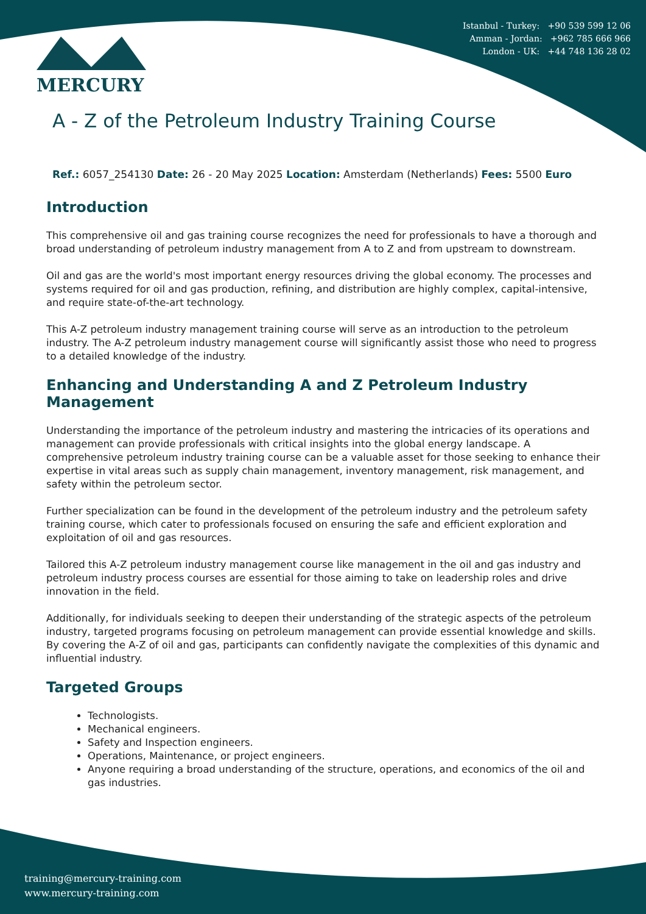Istanbul - Turkey: +90 539 599 12 06
Amman - Jordan: +962 785 666 966
London - UK: +44 748 136 28 02
MERCURY
A - Z of the Petroleum Industry Training Course
Ref.: 6057_254130 Date: 26 - 20 May 2025 Location: Amsterdam (Netherlands) Fees: 5500 Euro
Introduction
This comprehensive oil and gas training course recognizes the need for professionals to have a thorough and broad understanding of petroleum industry management from A to Z and from upstream to downstream.
Oil and gas are the world's most important energy resources driving the global economy. The processes and systems required for oil and gas production, refining, and distribution are highly complex, capital-intensive, and require state-of-the-art technology.
This A-Z petroleum industry management training course will serve as an introduction to the petroleum industry. The A-Z petroleum industry management course will significantly assist those who need to progress to a detailed knowledge of the industry.
Enhancing and Understanding A and Z Petroleum Industry Management
Understanding the importance of the petroleum industry and mastering the intricacies of its operations and management can provide professionals with critical insights into the global energy landscape. A comprehensive petroleum industry training course can be a valuable asset for those seeking to enhance their expertise in vital areas such as supply chain management, inventory management, risk management, and safety within the petroleum sector.
Further specialization can be found in the development of the petroleum industry and the petroleum safety training course, which cater to professionals focused on ensuring the safe and efficient exploration and exploitation of oil and gas resources.
Tailored this A-Z petroleum industry management course like management in the oil and gas industry and petroleum industry process courses are essential for those aiming to take on leadership roles and drive innovation in the field.
Additionally, for individuals seeking to deepen their understanding of the strategic aspects of the petroleum industry, targeted programs focusing on petroleum management can provide essential knowledge and skills. By covering the A-Z of oil and gas, participants can confidently navigate the complexities of this dynamic and influential industry.
Targeted Groups
Technologists.
Mechanical engineers.
Safety and Inspection engineers.
Operations, Maintenance, or project engineers.
Anyone requiring a broad understanding of the structure, operations, and economics of the oil and gas industries.
training@mercury-training.com
www.mercury-training.com